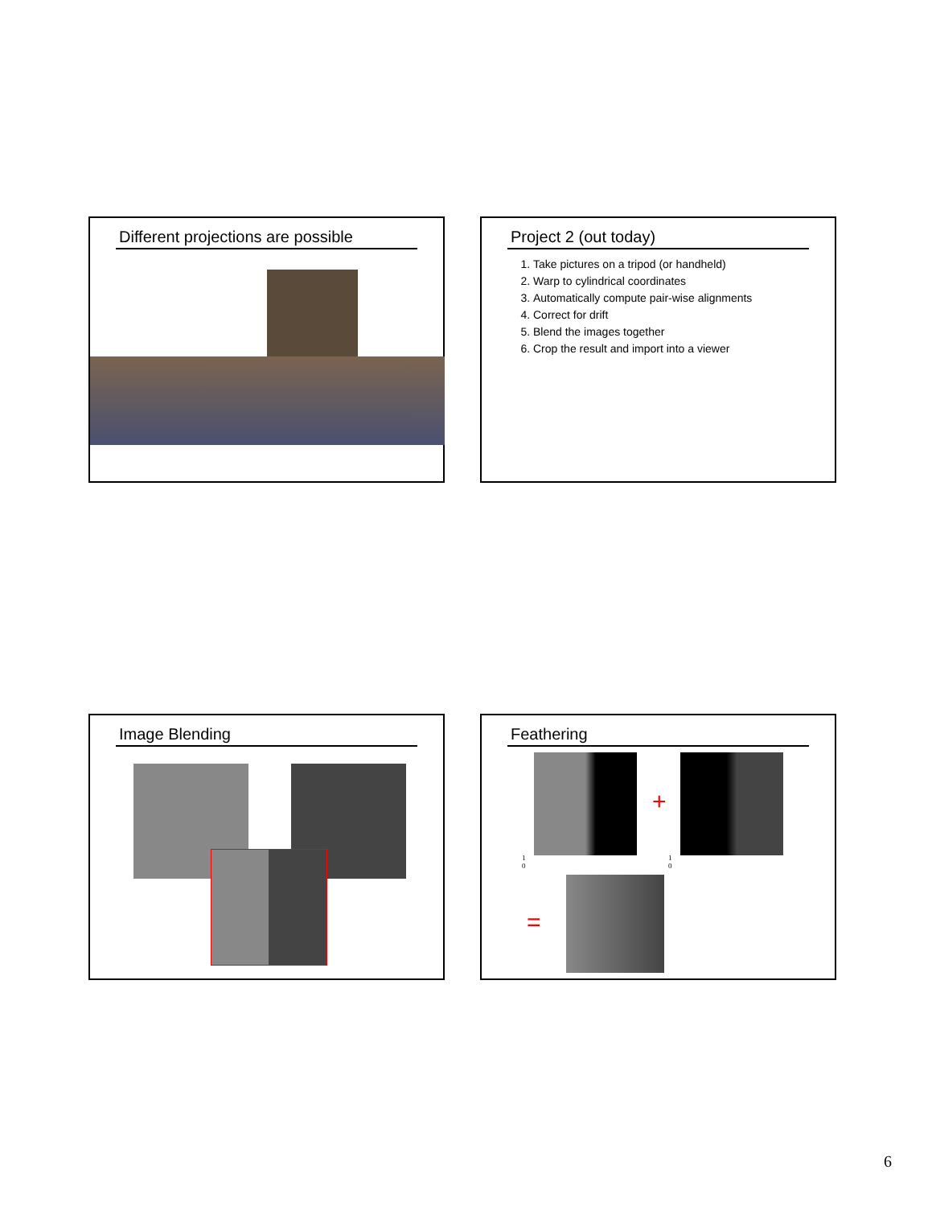Different projections are possible
Project 2 (out today)
1. Take pictures on a tripod (or handheld)
2. Warp to cylindrical coordinates
3. Automatically compute pair-wise alignments
4. Correct for drift
5. Blend the images together
6. Crop the result and import into a viewer
Image Blending
Feathering
+
1
0
1
0
=
6